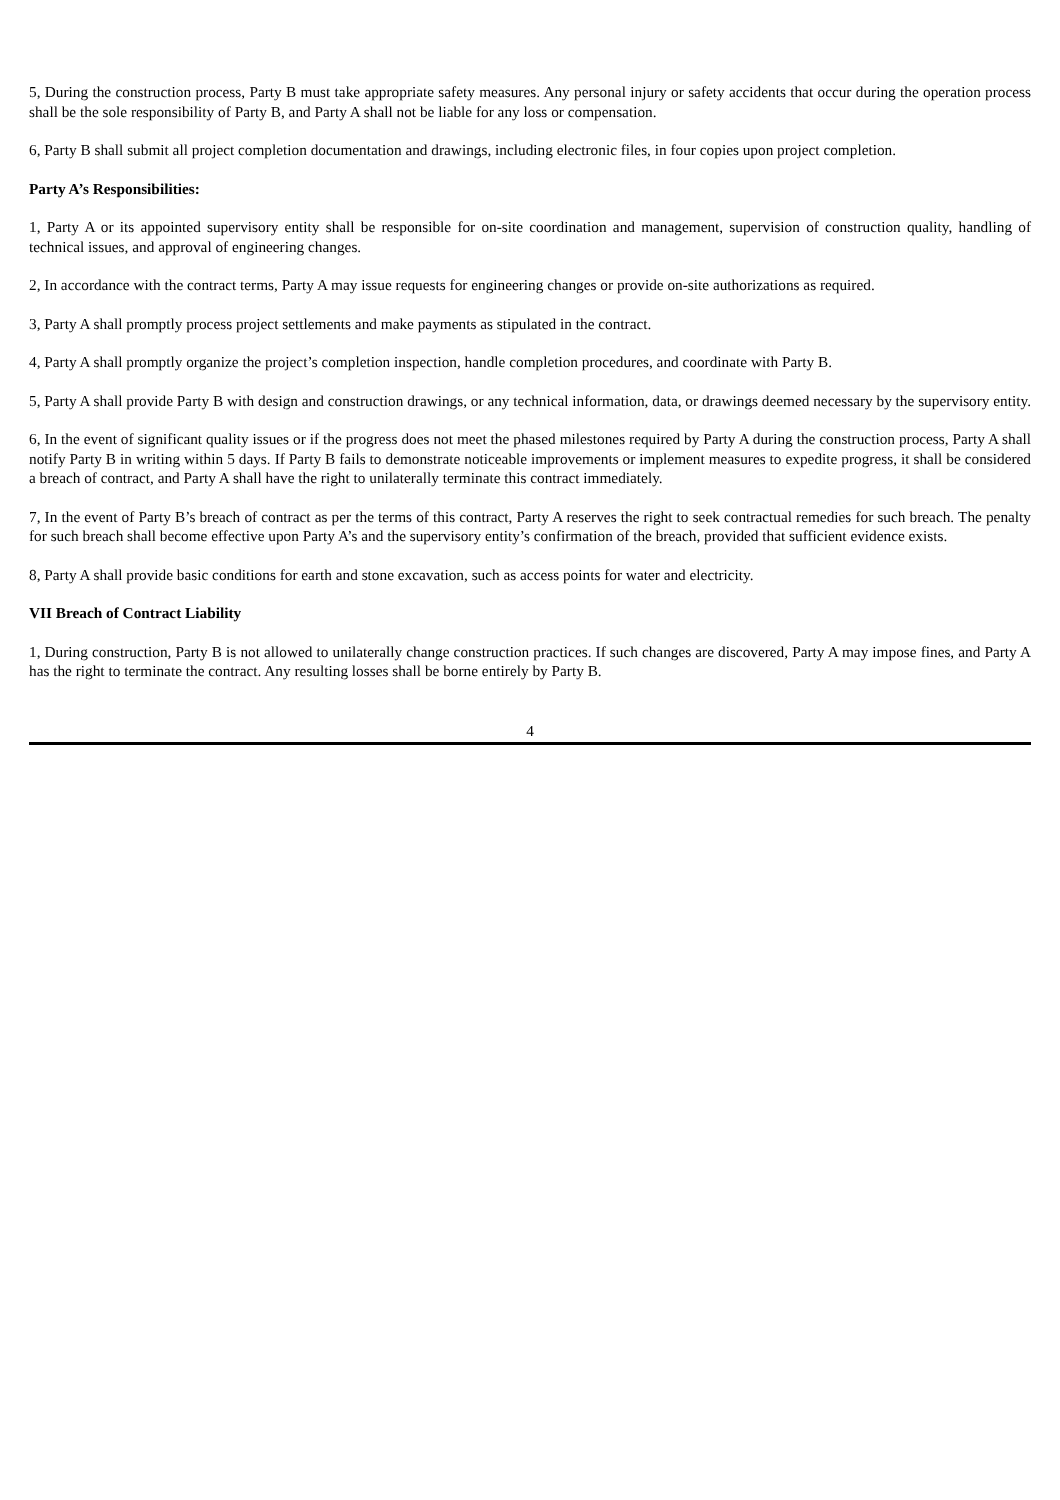5, During the construction process, Party B must take appropriate safety measures. Any personal injury or safety accidents that occur during the operation process shall be the sole responsibility of Party B, and Party A shall not be liable for any loss or compensation.
6, Party B shall submit all project completion documentation and drawings, including electronic files, in four copies upon project completion.
Party A’s Responsibilities:
1, Party A or its appointed supervisory entity shall be responsible for on-site coordination and management, supervision of construction quality, handling of technical issues, and approval of engineering changes.
2, In accordance with the contract terms, Party A may issue requests for engineering changes or provide on-site authorizations as required.
3, Party A shall promptly process project settlements and make payments as stipulated in the contract.
4, Party A shall promptly organize the project’s completion inspection, handle completion procedures, and coordinate with Party B.
5, Party A shall provide Party B with design and construction drawings, or any technical information, data, or drawings deemed necessary by the supervisory entity.
6, In the event of significant quality issues or if the progress does not meet the phased milestones required by Party A during the construction process, Party A shall notify Party B in writing within 5 days. If Party B fails to demonstrate noticeable improvements or implement measures to expedite progress, it shall be considered a breach of contract, and Party A shall have the right to unilaterally terminate this contract immediately.
7, In the event of Party B’s breach of contract as per the terms of this contract, Party A reserves the right to seek contractual remedies for such breach. The penalty for such breach shall become effective upon Party A’s and the supervisory entity’s confirmation of the breach, provided that sufficient evidence exists.
8, Party A shall provide basic conditions for earth and stone excavation, such as access points for water and electricity.
VII Breach of Contract Liability
1, During construction, Party B is not allowed to unilaterally change construction practices. If such changes are discovered, Party A may impose fines, and Party A has the right to terminate the contract. Any resulting losses shall be borne entirely by Party B.
4